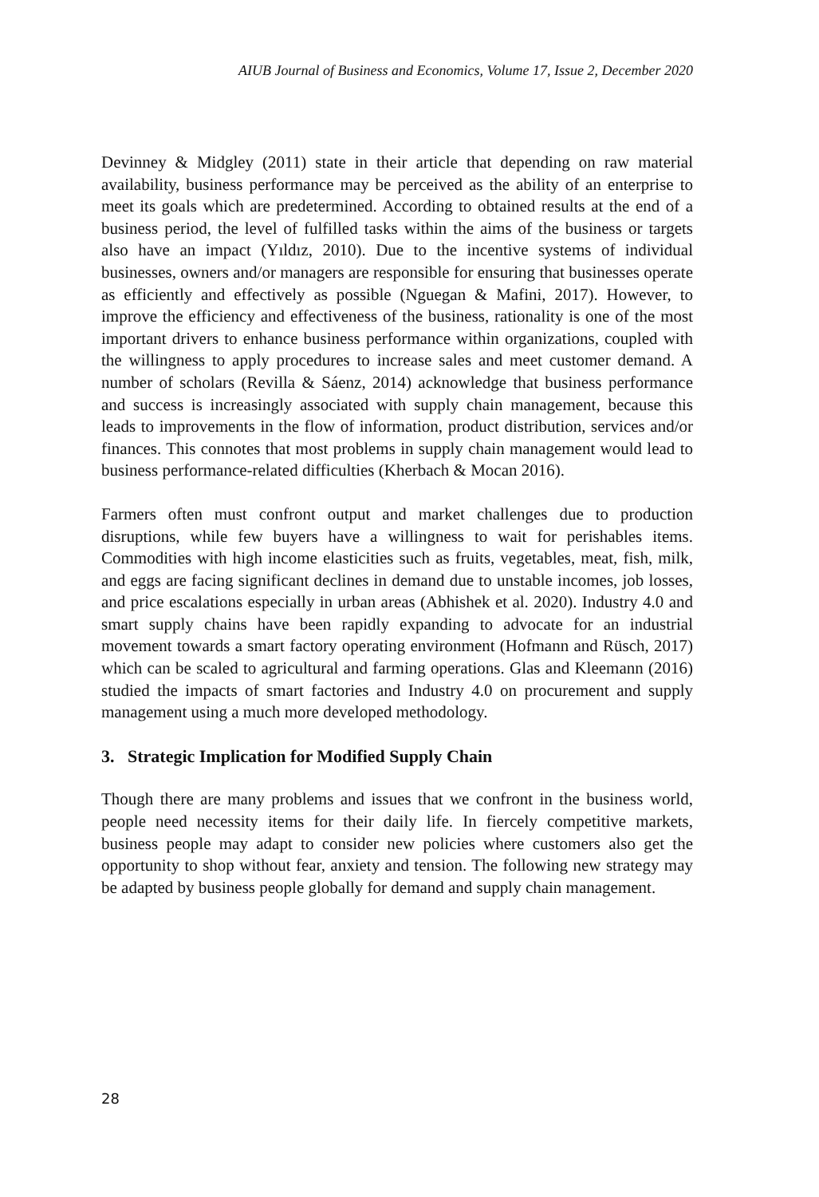AIUB Journal of Business and Economics, Volume 17, Issue 2, December 2020
Devinney & Midgley (2011) state in their article that depending on raw material availability, business performance may be perceived as the ability of an enterprise to meet its goals which are predetermined. According to obtained results at the end of a business period, the level of fulfilled tasks within the aims of the business or targets also have an impact (Yıldız, 2010). Due to the incentive systems of individual businesses, owners and/or managers are responsible for ensuring that businesses operate as efficiently and effectively as possible (Nguegan & Mafini, 2017). However, to improve the efficiency and effectiveness of the business, rationality is one of the most important drivers to enhance business performance within organizations, coupled with the willingness to apply procedures to increase sales and meet customer demand. A number of scholars (Revilla & Sáenz, 2014) acknowledge that business performance and success is increasingly associated with supply chain management, because this leads to improvements in the flow of information, product distribution, services and/or finances. This connotes that most problems in supply chain management would lead to business performance-related difficulties (Kherbach & Mocan 2016).
Farmers often must confront output and market challenges due to production disruptions, while few buyers have a willingness to wait for perishables items. Commodities with high income elasticities such as fruits, vegetables, meat, fish, milk, and eggs are facing significant declines in demand due to unstable incomes, job losses, and price escalations especially in urban areas (Abhishek et al. 2020). Industry 4.0 and smart supply chains have been rapidly expanding to advocate for an industrial movement towards a smart factory operating environment (Hofmann and Rüsch, 2017) which can be scaled to agricultural and farming operations. Glas and Kleemann (2016) studied the impacts of smart factories and Industry 4.0 on procurement and supply management using a much more developed methodology.
3. Strategic Implication for Modified Supply Chain
Though there are many problems and issues that we confront in the business world, people need necessity items for their daily life. In fiercely competitive markets, business people may adapt to consider new policies where customers also get the opportunity to shop without fear, anxiety and tension. The following new strategy may be adapted by business people globally for demand and supply chain management.
28